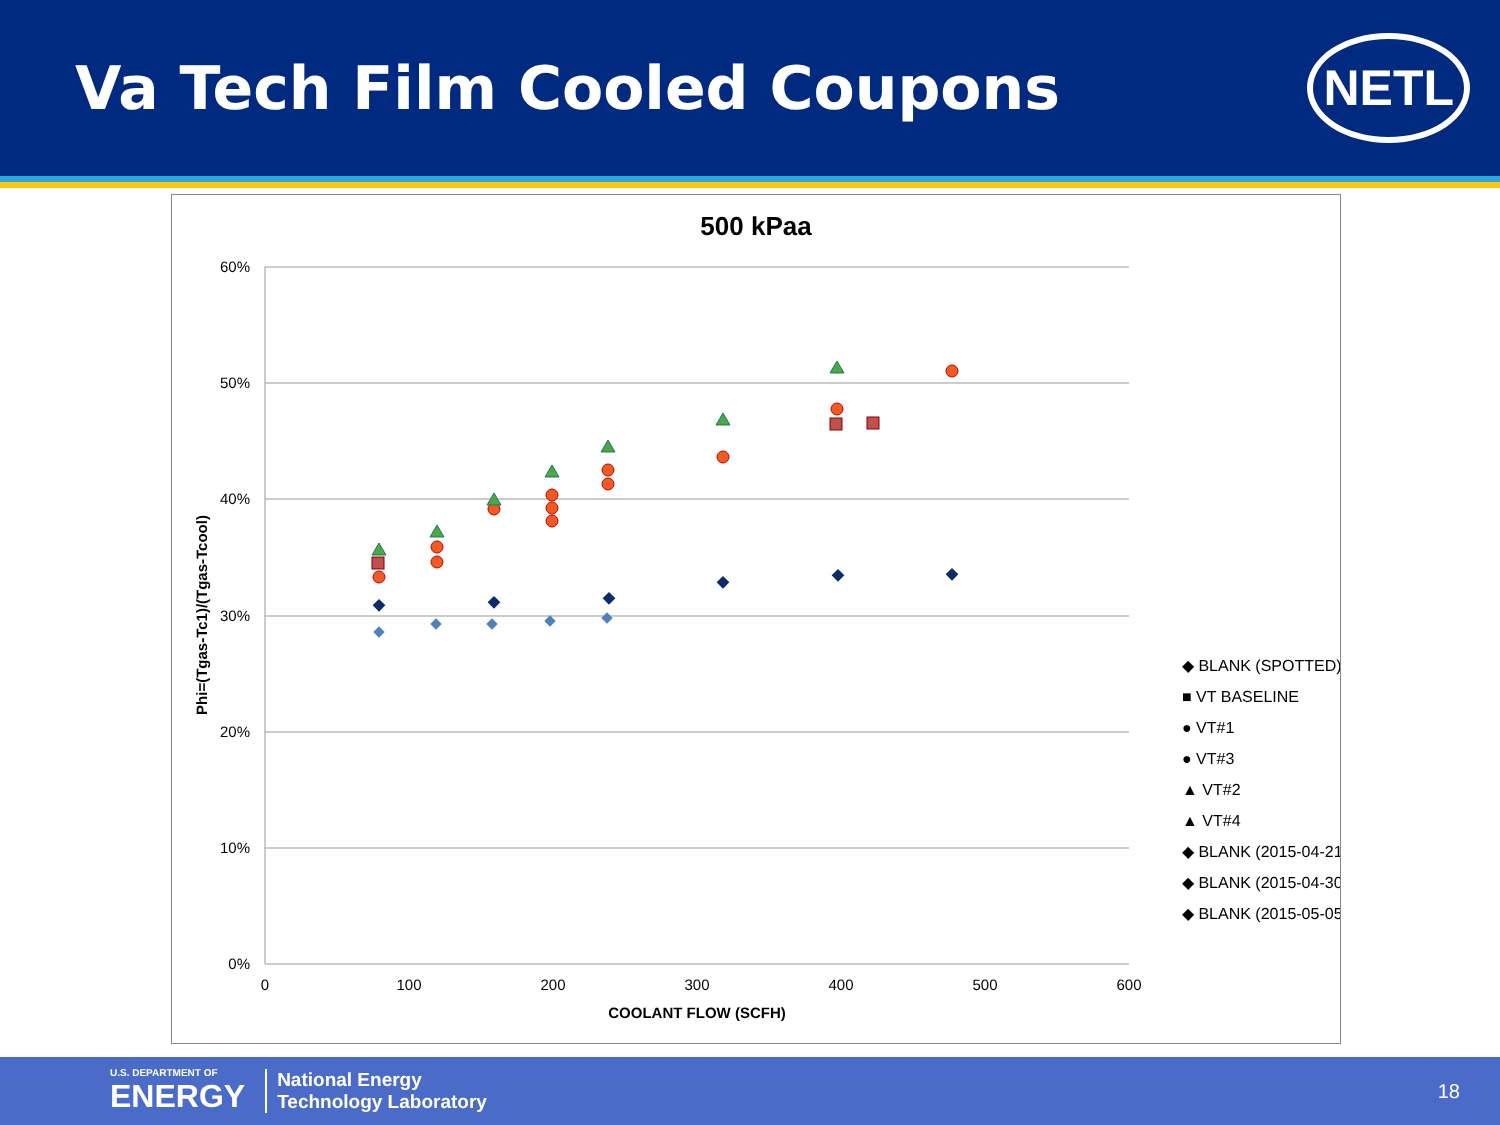Va Tech Film Cooled Coupons
NETL
500 kPaa
60%
50%
40%
30%
20%
10%
0%
0
100
200
300
400
500
600
COOLANT FLOW (SCFH)
Phi=(Tgas-Tc1)/(Tgas-Tcool)
◆ BLANK (SPOTTED)
■ VT BASELINE
● VT#1
● VT#3
▲ VT#2
▲ VT#4
◆ BLANK (2015-04-21)
◆ BLANK (2015-04-30)
◆ BLANK (2015-05-05)
U.S. DEPARTMENT OF
ENERGY
National Energy
Technology Laboratory
18